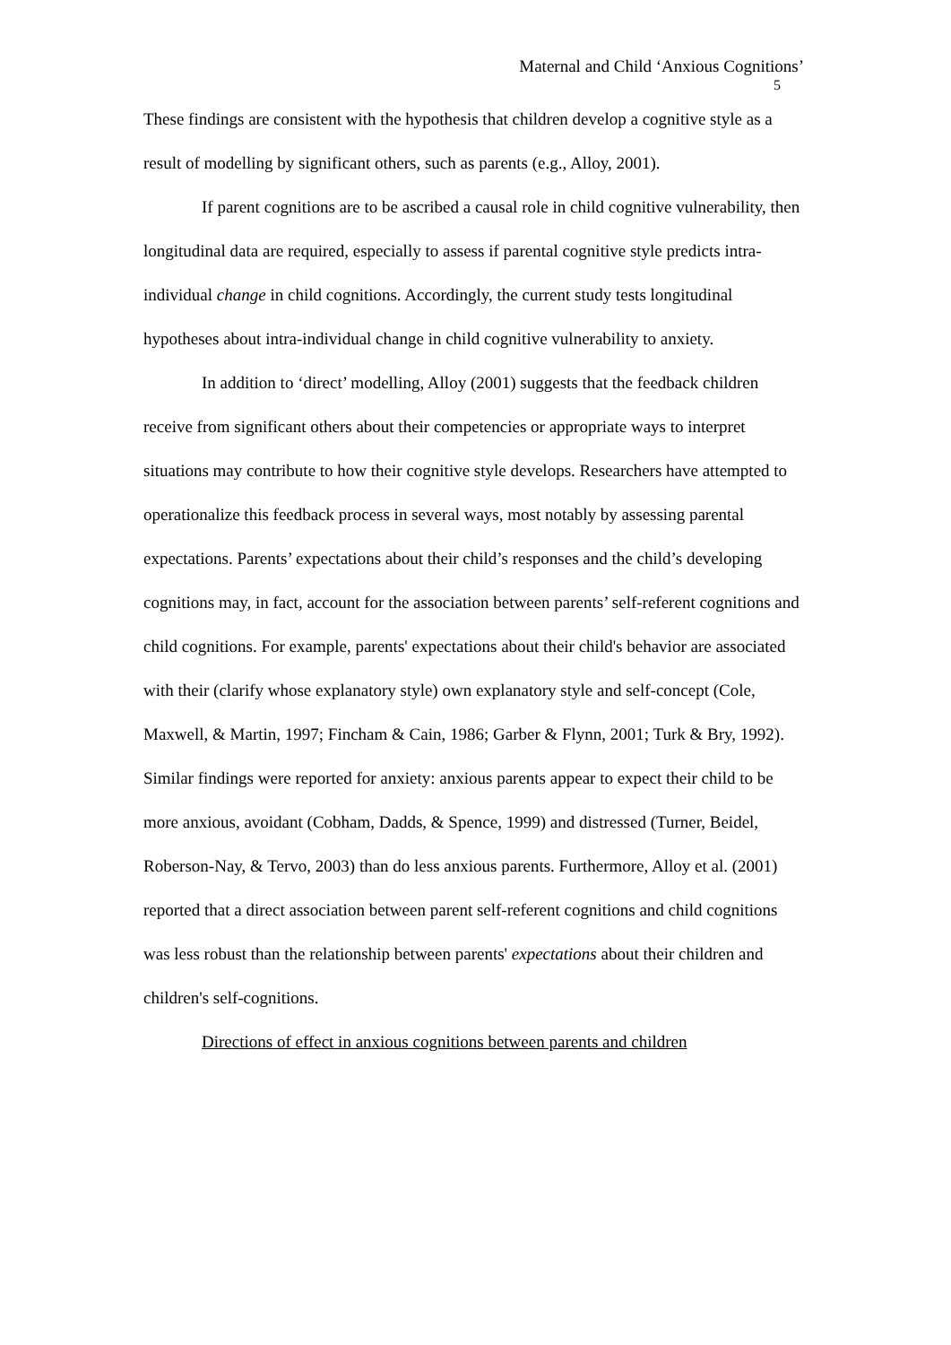Maternal and Child ‘Anxious Cognitions’
5
These findings are consistent with the hypothesis that children develop a cognitive style as a result of modelling by significant others, such as parents (e.g., Alloy, 2001).
If parent cognitions are to be ascribed a causal role in child cognitive vulnerability, then longitudinal data are required, especially to assess if parental cognitive style predicts intra-individual change in child cognitions. Accordingly, the current study tests longitudinal hypotheses about intra-individual change in child cognitive vulnerability to anxiety.
In addition to ‘direct’ modelling, Alloy (2001) suggests that the feedback children receive from significant others about their competencies or appropriate ways to interpret situations may contribute to how their cognitive style develops. Researchers have attempted to operationalize this feedback process in several ways, most notably by assessing parental expectations. Parents’ expectations about their child’s responses and the child’s developing cognitions may, in fact, account for the association between parents’ self-referent cognitions and child cognitions. For example, parents' expectations about their child's behavior are associated with their (clarify whose explanatory style) own explanatory style and self-concept (Cole, Maxwell, & Martin, 1997; Fincham & Cain, 1986; Garber & Flynn, 2001; Turk & Bry, 1992). Similar findings were reported for anxiety: anxious parents appear to expect their child to be more anxious, avoidant (Cobham, Dadds, & Spence, 1999) and distressed (Turner, Beidel, Roberson-Nay, & Tervo, 2003) than do less anxious parents. Furthermore, Alloy et al. (2001) reported that a direct association between parent self-referent cognitions and child cognitions was less robust than the relationship between parents' expectations about their children and children's self-cognitions.
Directions of effect in anxious cognitions between parents and children